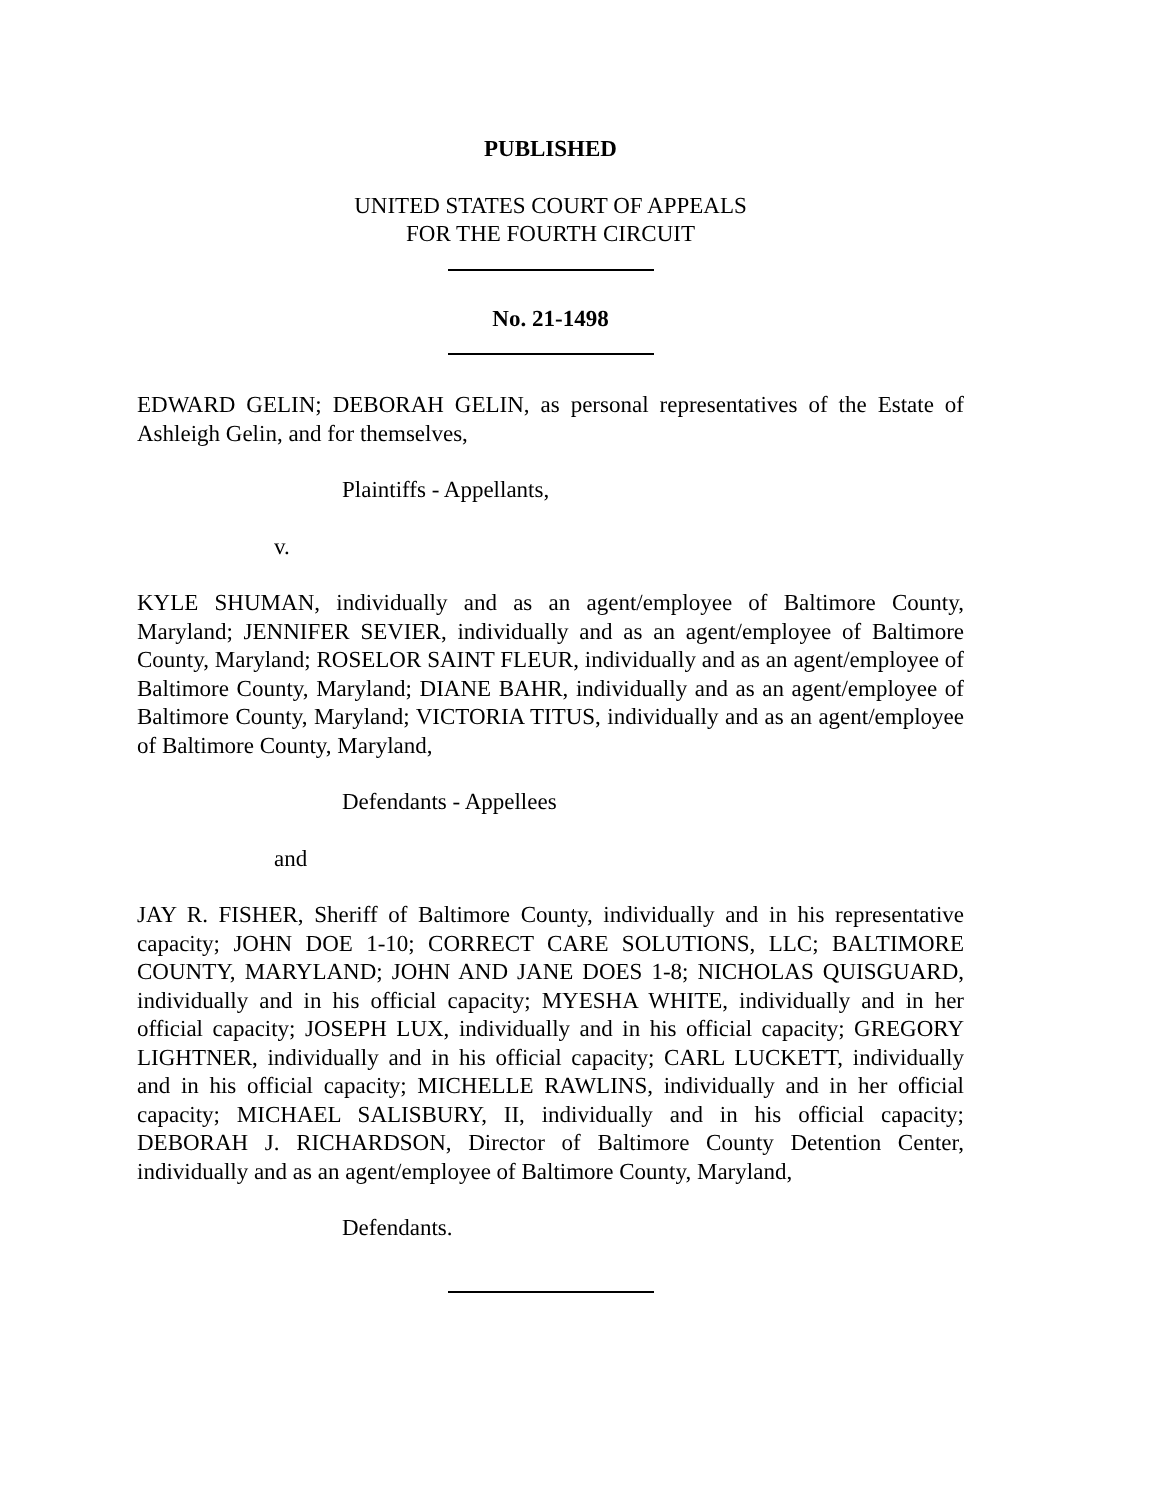PUBLISHED
UNITED STATES COURT OF APPEALS
FOR THE FOURTH CIRCUIT
No. 21-1498
EDWARD GELIN; DEBORAH GELIN, as personal representatives of the Estate of Ashleigh Gelin, and for themselves,
Plaintiffs - Appellants,
v.
KYLE SHUMAN, individually and as an agent/employee of Baltimore County, Maryland; JENNIFER SEVIER, individually and as an agent/employee of Baltimore County, Maryland; ROSELOR SAINT FLEUR, individually and as an agent/employee of Baltimore County, Maryland; DIANE BAHR, individually and as an agent/employee of Baltimore County, Maryland; VICTORIA TITUS, individually and as an agent/employee of Baltimore County, Maryland,
Defendants - Appellees
and
JAY R. FISHER, Sheriff of Baltimore County, individually and in his representative capacity; JOHN DOE 1-10; CORRECT CARE SOLUTIONS, LLC; BALTIMORE COUNTY, MARYLAND; JOHN AND JANE DOES 1-8; NICHOLAS QUISGUARD, individually and in his official capacity; MYESHA WHITE, individually and in her official capacity; JOSEPH LUX, individually and in his official capacity; GREGORY LIGHTNER, individually and in his official capacity; CARL LUCKETT, individually and in his official capacity; MICHELLE RAWLINS, individually and in her official capacity; MICHAEL SALISBURY, II, individually and in his official capacity; DEBORAH J. RICHARDSON, Director of Baltimore County Detention Center, individually and as an agent/employee of Baltimore County, Maryland,
Defendants.